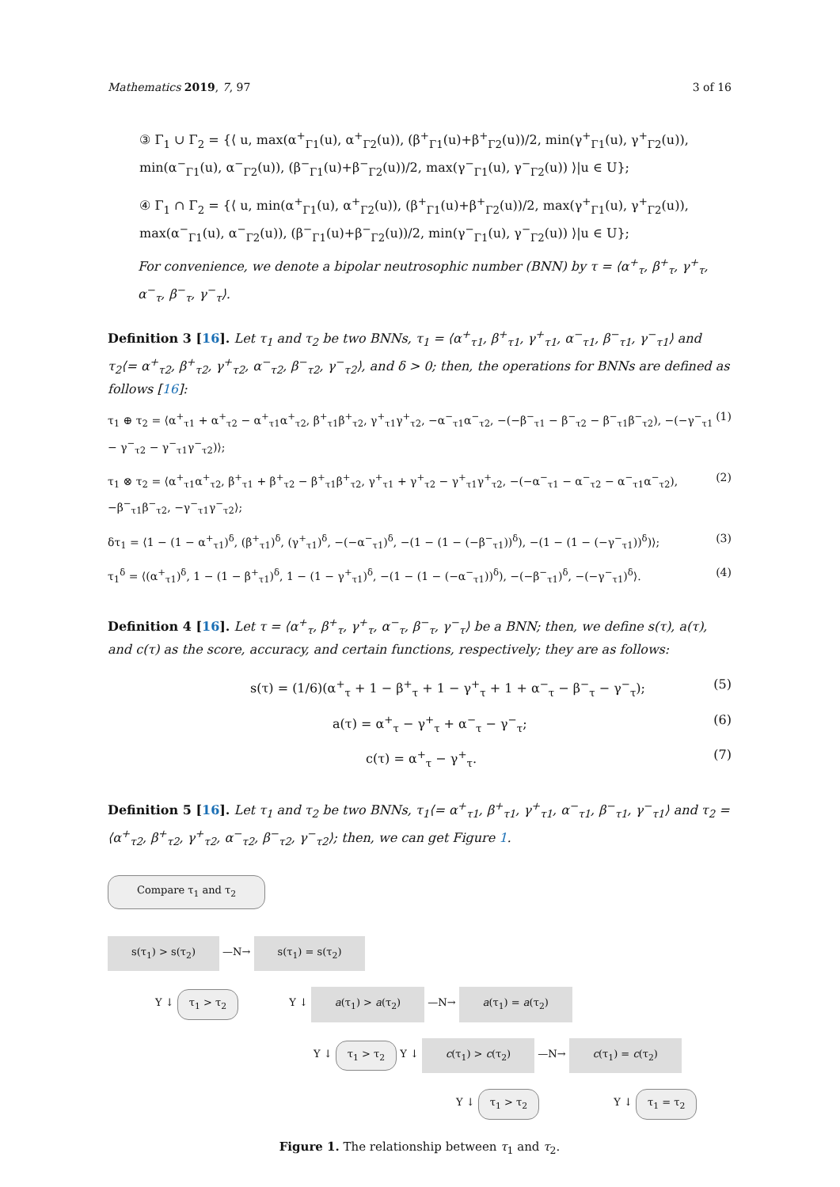Mathematics 2019, 7, 97 3 of 16
③ Γ<sub>1</sub> ∪ Γ<sub>2</sub> = {⟨ u, max(α<sup>+</sup><sub>Γ1</sub>(u), α<sup>+</sup><sub>Γ2</sub>(u)), (β<sup>+</sup><sub>Γ1</sub>(u)+β<sup>+</sup><sub>Γ2</sub>(u))/2, min(γ<sup>+</sup><sub>Γ1</sub>(u), γ<sup>+</sup><sub>Γ2</sub>(u)), min(α<sup>−</sup><sub>Γ1</sub>(u), α<sup>−</sup><sub>Γ2</sub>(u)), (β<sup>−</sup><sub>Γ1</sub>(u)+β<sup>−</sup><sub>Γ2</sub>(u))/2, max(γ<sup>−</sup><sub>Γ1</sub>(u), γ<sup>−</sup><sub>Γ2</sub>(u)) ⟩|u ∈ U};
④ Γ<sub>1</sub> ∩ Γ<sub>2</sub> = {⟨ u, min(α<sup>+</sup><sub>Γ1</sub>(u), α<sup>+</sup><sub>Γ2</sub>(u)), (β<sup>+</sup><sub>Γ1</sub>(u)+β<sup>+</sup><sub>Γ2</sub>(u))/2, max(γ<sup>+</sup><sub>Γ1</sub>(u), γ<sup>+</sup><sub>Γ2</sub>(u)), max(α<sup>−</sup><sub>Γ1</sub>(u), α<sup>−</sup><sub>Γ2</sub>(u)), (β<sup>−</sup><sub>Γ1</sub>(u)+β<sup>−</sup><sub>Γ2</sub>(u))/2, min(γ<sup>−</sup><sub>Γ1</sub>(u), γ<sup>−</sup><sub>Γ2</sub>(u)) ⟩|u ∈ U};
For convenience, we denote a bipolar neutrosophic number (BNN) by τ = ⟨α<sup>+</sup><sub>τ</sub>, β<sup>+</sup><sub>τ</sub>, γ<sup>+</sup><sub>τ</sub>, α<sup>−</sup><sub>τ</sub>, β<sup>−</sup><sub>τ</sub>, γ<sup>−</sup><sub>τ</sub>⟩.
Definition 3 [16]. Let τ<sub>1</sub> and τ<sub>2</sub> be two BNNs, τ<sub>1</sub> = ⟨α<sup>+</sup><sub>τ1</sub>, β<sup>+</sup><sub>τ1</sub>, γ<sup>+</sup><sub>τ1</sub>, α<sup>−</sup><sub>τ1</sub>, β<sup>−</sup><sub>τ1</sub>, γ<sup>−</sup><sub>τ1</sub>⟩ and τ<sub>2</sub>⟨= α<sup>+</sup><sub>τ2</sub>, β<sup>+</sup><sub>τ2</sub>, γ<sup>+</sup><sub>τ2</sub>, α<sup>−</sup><sub>τ2</sub>, β<sup>−</sup><sub>τ2</sub>, γ<sup>−</sup><sub>τ2</sub>⟩, and δ > 0; then, the operations for BNNs are defined as follows [16]:
τ<sub>1</sub> ⊕ τ<sub>2</sub> = ⟨α<sup>+</sup><sub>τ1</sub> + α<sup>+</sup><sub>τ2</sub> − α<sup>+</sup><sub>τ1</sub>α<sup>+</sup><sub>τ2</sub>, β<sup>+</sup><sub>τ1</sub>β<sup>+</sup><sub>τ2</sub>, γ<sup>+</sup><sub>τ1</sub>γ<sup>+</sup><sub>τ2</sub>, −α<sup>−</sup><sub>τ1</sub>α<sup>−</sup><sub>τ2</sub>, −(−β<sup>−</sup><sub>τ1</sub> − β<sup>−</sup><sub>τ2</sub> − β<sup>−</sup><sub>τ1</sub>β<sup>−</sup><sub>τ2</sub>), −(−γ<sup>−</sup><sub>τ1</sub> − γ<sup>−</sup><sub>τ2</sub> − γ<sup>−</sup><sub>τ1</sub>γ<sup>−</sup><sub>τ2</sub>)⟩; (1)
τ<sub>1</sub> ⊗ τ<sub>2</sub> = ⟨α<sup>+</sup><sub>τ1</sub>α<sup>+</sup><sub>τ2</sub>, β<sup>+</sup><sub>τ1</sub> + β<sup>+</sup><sub>τ2</sub> − β<sup>+</sup><sub>τ1</sub>β<sup>+</sup><sub>τ2</sub>, γ<sup>+</sup><sub>τ1</sub> + γ<sup>+</sup><sub>τ2</sub> − γ<sup>+</sup><sub>τ1</sub>γ<sup>+</sup><sub>τ2</sub>, −(−α<sup>−</sup><sub>τ1</sub> − α<sup>−</sup><sub>τ2</sub> − α<sup>−</sup><sub>τ1</sub>α<sup>−</sup><sub>τ2</sub>), −β<sup>−</sup><sub>τ1</sub>β<sup>−</sup><sub>τ2</sub>, −γ<sup>−</sup><sub>τ1</sub>γ<sup>−</sup><sub>τ2</sub>⟩; (2)
δτ<sub>1</sub> = ⟨1 − (1 − α<sup>+</sup><sub>τ1</sub>)<sup>δ</sup>, (β<sup>+</sup><sub>τ1</sub>)<sup>δ</sup>, (γ<sup>+</sup><sub>τ1</sub>)<sup>δ</sup>, −(−α<sup>−</sup><sub>τ1</sub>)<sup>δ</sup>, −(1 − (1 − (−β<sup>−</sup><sub>τ1</sub>))<sup>δ</sup>), −(1 − (1 − (−γ<sup>−</sup><sub>τ1</sub>))<sup>δ</sup>)⟩; (3)
τ<sub>1</sub><sup>δ</sup> = ⟨(α<sup>+</sup><sub>τ1</sub>)<sup>δ</sup>, 1 − (1 − β<sup>+</sup><sub>τ1</sub>)<sup>δ</sup>, 1 − (1 − γ<sup>+</sup><sub>τ1</sub>)<sup>δ</sup>, −(1 − (1 − (−α<sup>−</sup><sub>τ1</sub>))<sup>δ</sup>), −(−β<sup>−</sup><sub>τ1</sub>)<sup>δ</sup>, −(−γ<sup>−</sup><sub>τ1</sub>)<sup>δ</sup>⟩. (4)
Definition 4 [16]. Let τ = ⟨α<sup>+</sup><sub>τ</sub>, β<sup>+</sup><sub>τ</sub>, γ<sup>+</sup><sub>τ</sub>, α<sup>−</sup><sub>τ</sub>, β<sup>−</sup><sub>τ</sub>, γ<sup>−</sup><sub>τ</sub>⟩ be a BNN; then, we define s(τ), a(τ), and c(τ) as the score, accuracy, and certain functions, respectively; they are as follows:
s(τ) = (1/6)(α<sup>+</sup><sub>τ</sub> + 1 − β<sup>+</sup><sub>τ</sub> + 1 − γ<sup>+</sup><sub>τ</sub> + 1 + α<sup>−</sup><sub>τ</sub> − β<sup>−</sup><sub>τ</sub> − γ<sup>−</sup><sub>τ</sub>); (5)
a(τ) = α<sup>+</sup><sub>τ</sub> − γ<sup>+</sup><sub>τ</sub> + α<sup>−</sup><sub>τ</sub> − γ<sup>−</sup><sub>τ</sub>; (6)
c(τ) = α<sup>+</sup><sub>τ</sub> − γ<sup>+</sup><sub>τ</sub>. (7)
Definition 5 [16]. Let τ<sub>1</sub> and τ<sub>2</sub> be two BNNs, τ<sub>1</sub>⟨= α<sup>+</sup><sub>τ1</sub>, β<sup>+</sup><sub>τ1</sub>, γ<sup>+</sup><sub>τ1</sub>, α<sup>−</sup><sub>τ1</sub>, β<sup>−</sup><sub>τ1</sub>, γ<sup>−</sup><sub>τ1</sub>⟩ and τ<sub>2</sub> = ⟨α<sup>+</sup><sub>τ2</sub>, β<sup>+</sup><sub>τ2</sub>, γ<sup>+</sup><sub>τ2</sub>, α<sup>−</sup><sub>τ2</sub>, β<sup>−</sup><sub>τ2</sub>, γ<sup>−</sup><sub>τ2</sub>⟩; then, we can get Figure 1.
Compare τ<sub>1</sub> and τ<sub>2</sub>
s(τ<sub>1</sub>) > s(τ<sub>2</sub>) —N→ s(τ<sub>1</sub>) = s(τ<sub>2</sub>)
Y ↓ τ<sub>1</sub> > τ<sub>2</sub> Y ↓ a(τ<sub>1</sub>) > a(τ<sub>2</sub>) —N→ a(τ<sub>1</sub>) = a(τ<sub>2</sub>)
Y ↓ τ<sub>1</sub> > τ<sub>2</sub> Y ↓ c(τ<sub>1</sub>) > c(τ<sub>2</sub>) —N→ c(τ<sub>1</sub>) = c(τ<sub>2</sub>)
Y ↓ τ<sub>1</sub> > τ<sub>2</sub> Y ↓ τ<sub>1</sub> = τ<sub>2</sub>
Figure 1. The relationship between τ<sub>1</sub> and τ<sub>2</sub>.